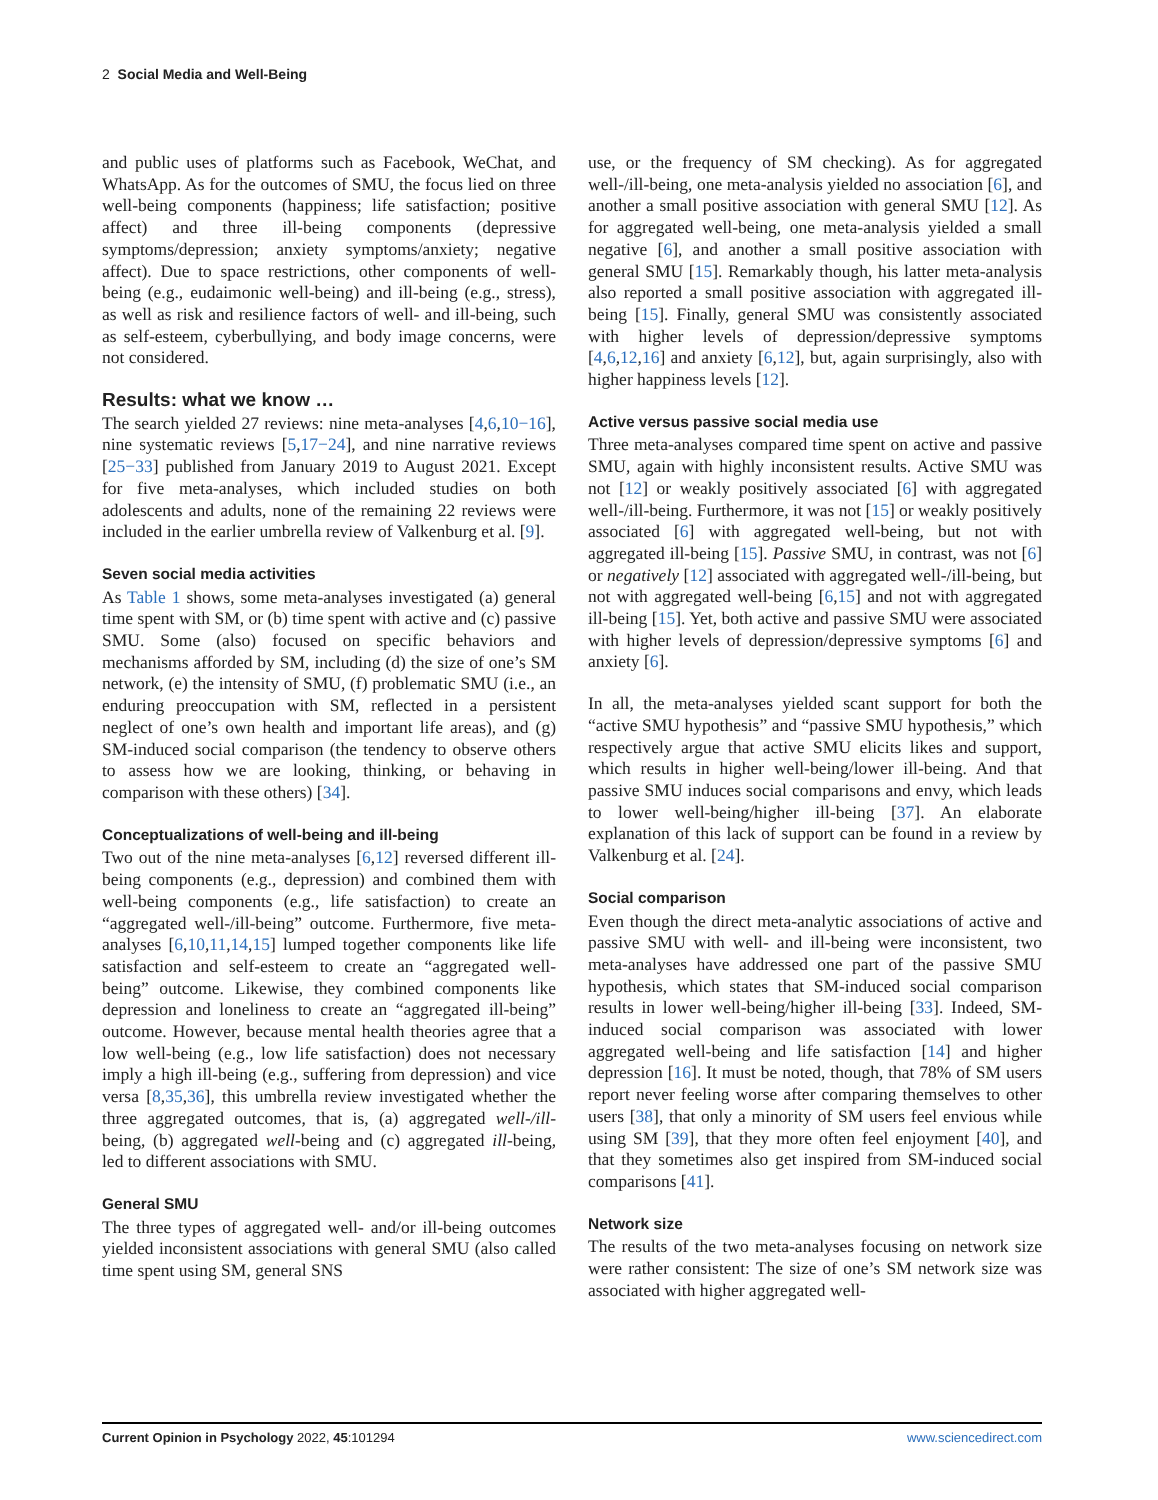2 Social Media and Well-Being
and public uses of platforms such as Facebook, WeChat, and WhatsApp. As for the outcomes of SMU, the focus lied on three well-being components (happiness; life satisfaction; positive affect) and three ill-being components (depressive symptoms/depression; anxiety symptoms/anxiety; negative affect). Due to space restrictions, other components of well-being (e.g., eudaimonic well-being) and ill-being (e.g., stress), as well as risk and resilience factors of well- and ill-being, such as self-esteem, cyberbullying, and body image concerns, were not considered.
Results: what we know …
The search yielded 27 reviews: nine meta-analyses [4,6,10−16], nine systematic reviews [5,17−24], and nine narrative reviews [25−33] published from January 2019 to August 2021. Except for five meta-analyses, which included studies on both adolescents and adults, none of the remaining 22 reviews were included in the earlier umbrella review of Valkenburg et al. [9].
Seven social media activities
As Table 1 shows, some meta-analyses investigated (a) general time spent with SM, or (b) time spent with active and (c) passive SMU. Some (also) focused on specific behaviors and mechanisms afforded by SM, including (d) the size of one’s SM network, (e) the intensity of SMU, (f) problematic SMU (i.e., an enduring preoccupation with SM, reflected in a persistent neglect of one’s own health and important life areas), and (g) SM-induced social comparison (the tendency to observe others to assess how we are looking, thinking, or behaving in comparison with these others) [34].
Conceptualizations of well-being and ill-being
Two out of the nine meta-analyses [6,12] reversed different ill-being components (e.g., depression) and combined them with well-being components (e.g., life satisfaction) to create an “aggregated well-/ill-being” outcome. Furthermore, five meta-analyses [6,10,11,14,15] lumped together components like life satisfaction and self-esteem to create an “aggregated well-being” outcome. Likewise, they combined components like depression and loneliness to create an “aggregated ill-being” outcome. However, because mental health theories agree that a low well-being (e.g., low life satisfaction) does not necessary imply a high ill-being (e.g., suffering from depression) and vice versa [8,35,36], this umbrella review investigated whether the three aggregated outcomes, that is, (a) aggregated well-/ill-being, (b) aggregated well-being and (c) aggregated ill-being, led to different associations with SMU.
General SMU
The three types of aggregated well- and/or ill-being outcomes yielded inconsistent associations with general SMU (also called time spent using SM, general SNS
use, or the frequency of SM checking). As for aggregated well-/ill-being, one meta-analysis yielded no association [6], and another a small positive association with general SMU [12]. As for aggregated well-being, one meta-analysis yielded a small negative [6], and another a small positive association with general SMU [15]. Remarkably though, his latter meta-analysis also reported a small positive association with aggregated ill-being [15]. Finally, general SMU was consistently associated with higher levels of depression/depressive symptoms [4,6,12,16] and anxiety [6,12], but, again surprisingly, also with higher happiness levels [12].
Active versus passive social media use
Three meta-analyses compared time spent on active and passive SMU, again with highly inconsistent results. Active SMU was not [12] or weakly positively associated [6] with aggregated well-/ill-being. Furthermore, it was not [15] or weakly positively associated [6] with aggregated well-being, but not with aggregated ill-being [15]. Passive SMU, in contrast, was not [6] or negatively [12] associated with aggregated well-/ill-being, but not with aggregated well-being [6,15] and not with aggregated ill-being [15]. Yet, both active and passive SMU were associated with higher levels of depression/depressive symptoms [6] and anxiety [6].
In all, the meta-analyses yielded scant support for both the “active SMU hypothesis” and “passive SMU hypothesis,” which respectively argue that active SMU elicits likes and support, which results in higher well-being/lower ill-being. And that passive SMU induces social comparisons and envy, which leads to lower well-being/higher ill-being [37]. An elaborate explanation of this lack of support can be found in a review by Valkenburg et al. [24].
Social comparison
Even though the direct meta-analytic associations of active and passive SMU with well- and ill-being were inconsistent, two meta-analyses have addressed one part of the passive SMU hypothesis, which states that SM-induced social comparison results in lower well-being/higher ill-being [33]. Indeed, SM-induced social comparison was associated with lower aggregated well-being and life satisfaction [14] and higher depression [16]. It must be noted, though, that 78% of SM users report never feeling worse after comparing themselves to other users [38], that only a minority of SM users feel envious while using SM [39], that they more often feel enjoyment [40], and that they sometimes also get inspired from SM-induced social comparisons [41].
Network size
The results of the two meta-analyses focusing on network size were rather consistent: The size of one’s SM network size was associated with higher aggregated well-
Current Opinion in Psychology 2022, 45:101294 www.sciencedirect.com